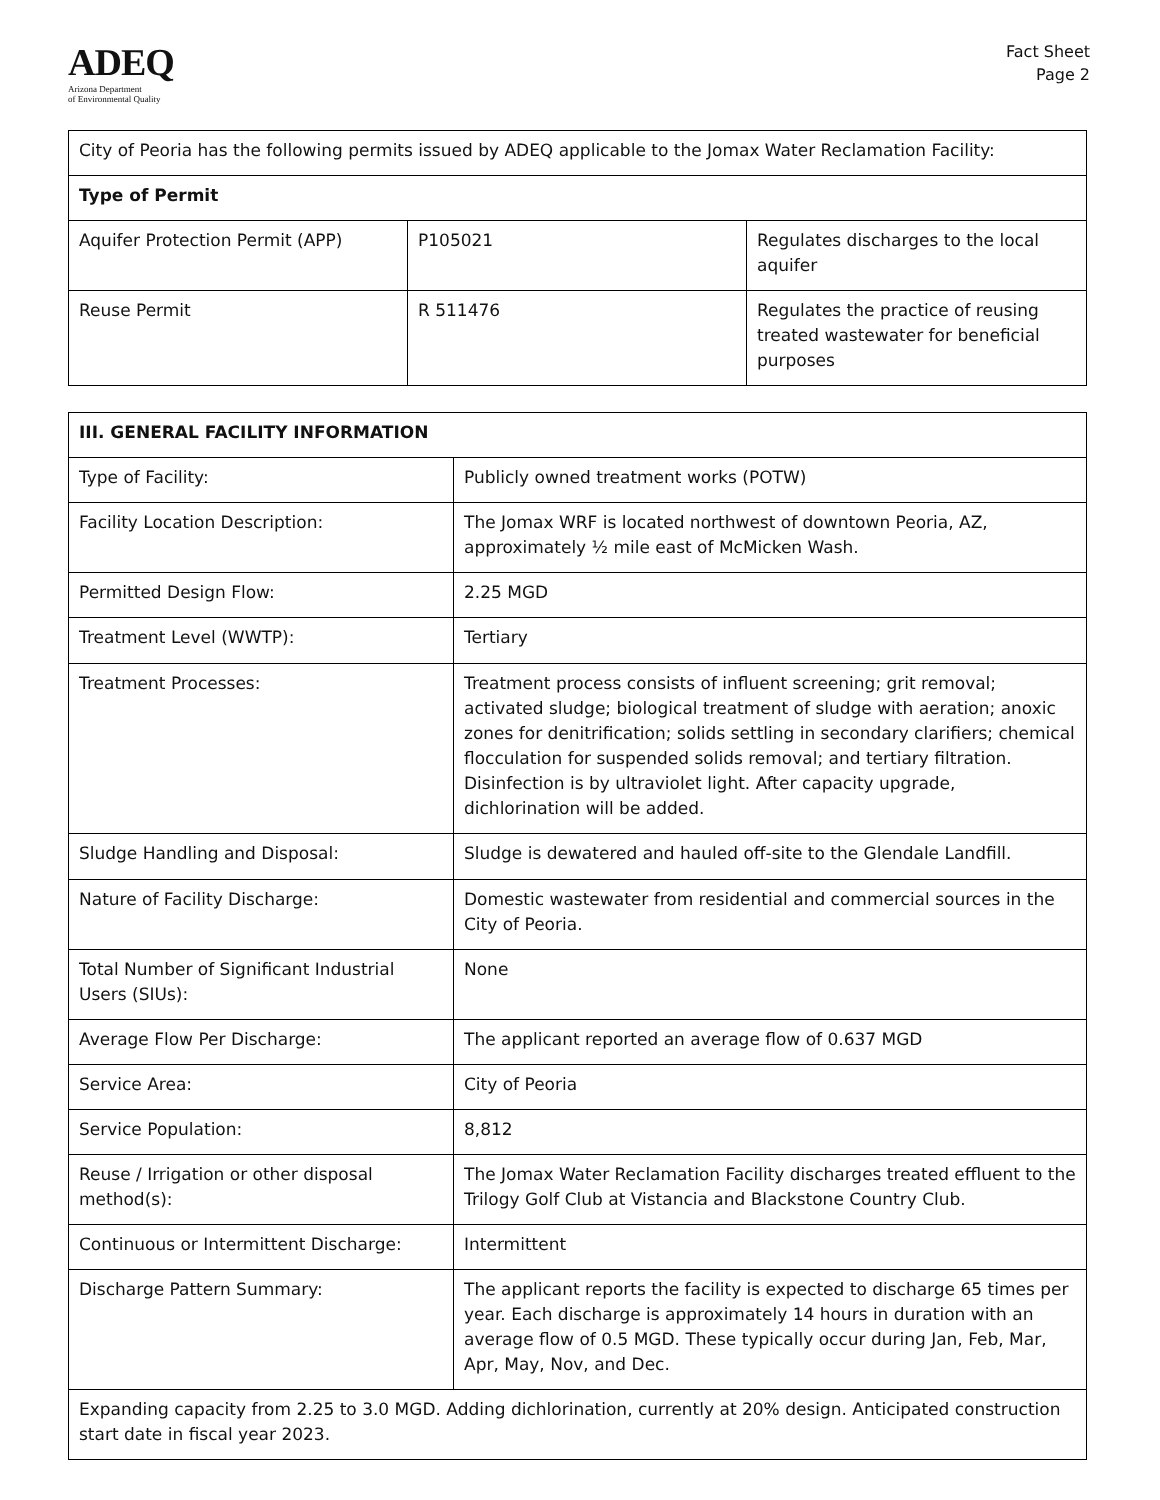ADEQ
Arizona Department
of Environmental Quality
Fact Sheet
Page 2
| City of Peoria has the following permits issued by ADEQ applicable to the Jomax Water Reclamation Facility: | | |
| Type of Permit | | |
| Aquifer Protection Permit (APP) | P105021 | Regulates discharges to the local aquifer |
| Reuse Permit | R 511476 | Regulates the practice of reusing treated wastewater for beneficial purposes |
| III. GENERAL FACILITY INFORMATION | |
| --- | --- |
| Type of Facility: | Publicly owned treatment works (POTW) |
| Facility Location Description: | The Jomax WRF is located northwest of downtown Peoria, AZ, approximately ½ mile east of McMicken Wash. |
| Permitted Design Flow: | 2.25 MGD |
| Treatment Level (WWTP): | Tertiary |
| Treatment Processes: | Treatment process consists of influent screening; grit removal; activated sludge; biological treatment of sludge with aeration; anoxic zones for denitrification; solids settling in secondary clarifiers; chemical flocculation for suspended solids removal; and tertiary filtration. Disinfection is by ultraviolet light. After capacity upgrade, dichlorination will be added. |
| Sludge Handling and Disposal: | Sludge is dewatered and hauled off-site to the Glendale Landfill. |
| Nature of Facility Discharge: | Domestic wastewater from residential and commercial sources in the City of Peoria. |
| Total Number of Significant Industrial Users (SIUs): | None |
| Average Flow Per Discharge: | The applicant reported an average flow of 0.637 MGD |
| Service Area: | City of Peoria |
| Service Population: | 8,812 |
| Reuse / Irrigation or other disposal method(s): | The Jomax Water Reclamation Facility discharges treated effluent to the Trilogy Golf Club at Vistancia and Blackstone Country Club. |
| Continuous or Intermittent Discharge: | Intermittent |
| Discharge Pattern Summary: | The applicant reports the facility is expected to discharge 65 times per year. Each discharge is approximately 14 hours in duration with an average flow of 0.5 MGD. These typically occur during Jan, Feb, Mar, Apr, May, Nov, and Dec. |
| Expanding capacity from 2.25 to 3.0 MGD. Adding dichlorination, currently at 20% design. Anticipated construction start date in fiscal year 2023. | |